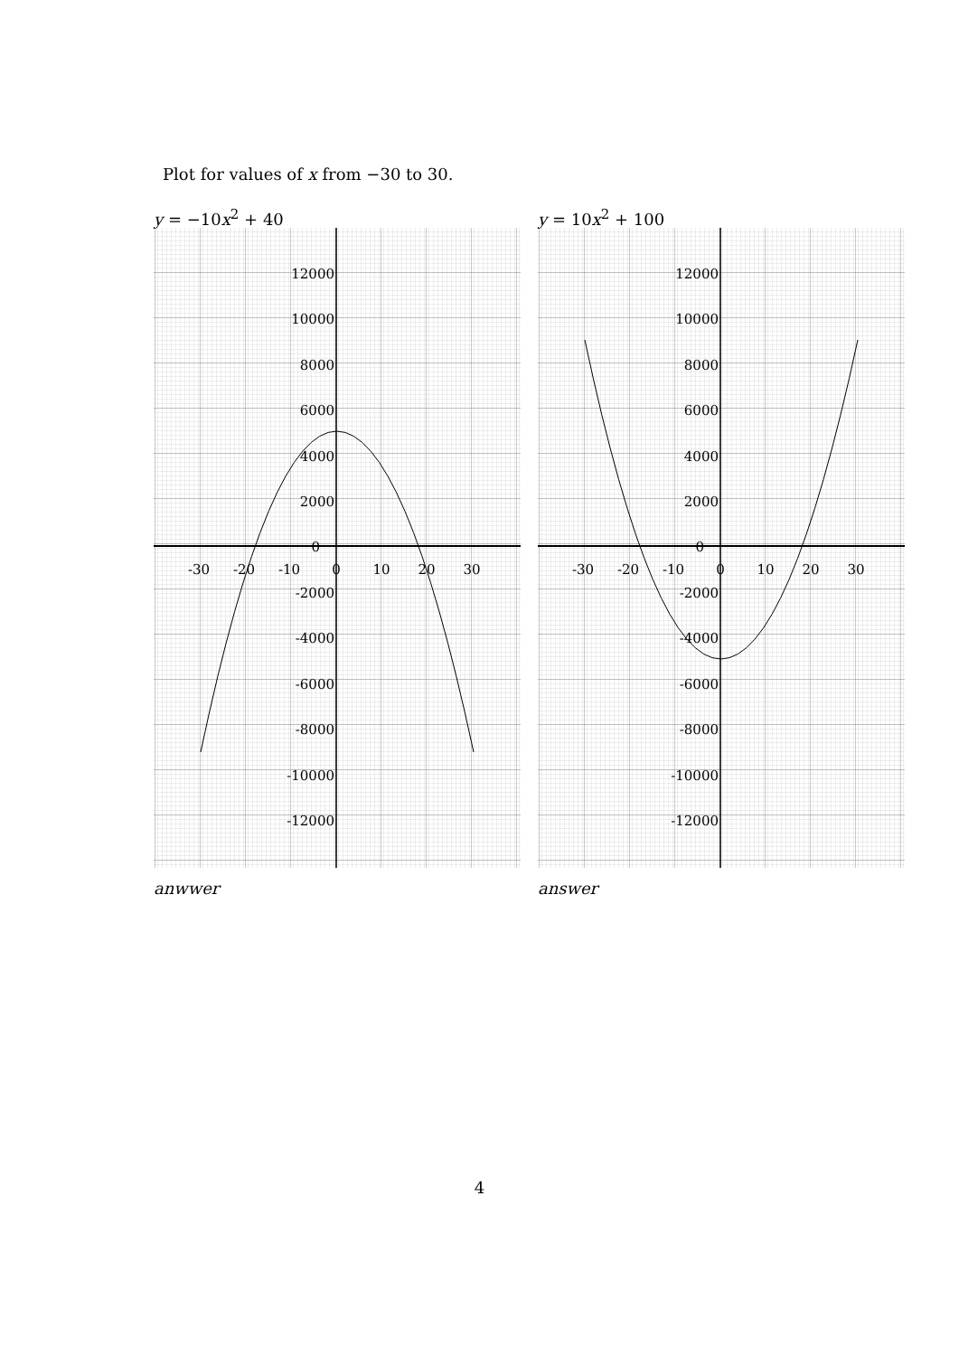Plot for values of x from −30 to 30.
y = −10x<sup>2</sup> + 40
12000
10000
8000
6000
4000
2000
0
-2000
-4000
-6000
-8000
-10000
-12000
-30
-20
-10
0
10
20
30
anwwer
y = 10x<sup>2</sup> + 100
12000
10000
8000
6000
4000
2000
0
-2000
-4000
-6000
-8000
-10000
-12000
-30
-20
-10
0
10
20
30
answer
4